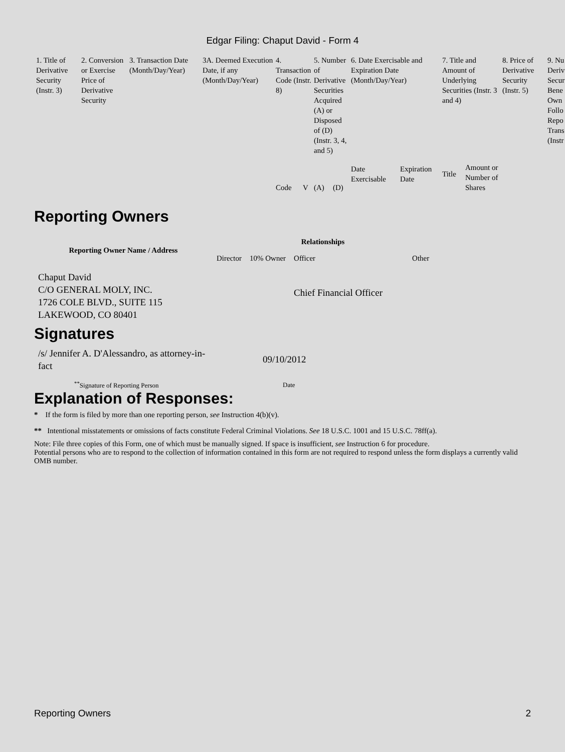Edgar Filing: Chaput David - Form 4
| 1. Title of Derivative Security (Instr. 3) | 2. Conversion or Exercise Price of Derivative Security | 3. Transaction Date (Month/Day/Year) | 3A. Deemed Execution Date, if any (Month/Day/Year) | 4. Transaction Code (Instr. 8) | | 5. Number of Derivative Securities Acquired (A) or Disposed of (D) (Instr. 3, 4, and 5) | | 6. Date Exercisable and Expiration Date (Month/Day/Year) | | 7. Title and Amount of Underlying Securities (Instr. 3 and 4) | | 8. Price of Derivative Security (Instr. 5) | 9. Nu Deriv Secur Bene Own Follo Repo Trans (Instr |
| | | | | Code | V | (A) | (D) | Date Exercisable | Expiration Date | Title | Amount or Number of Shares | | |
Reporting Owners
| Reporting Owner Name / Address | Relationships | | | |
| --- | --- | --- | --- | --- |
| | Director | 10% Owner | Officer | Other |
| Chaput David C/O GENERAL MOLY, INC. 1726 COLE BLVD., SUITE 115 LAKEWOOD, CO 80401 | | | Chief Financial Officer | |
Signatures
| /s/ Jennifer A. D'Alessandro, as attorney-in-fact | 09/10/2012 |
| <sup>**</sup> Signature of Reporting Person | Date |
Explanation of Responses:
* If the form is filed by more than one reporting person, see Instruction 4(b)(v).
** Intentional misstatements or omissions of facts constitute Federal Criminal Violations. See 18 U.S.C. 1001 and 15 U.S.C. 78ff(a).
Note: File three copies of this Form, one of which must be manually signed. If space is insufficient, see Instruction 6 for procedure.
Potential persons who are to respond to the collection of information contained in this form are not required to respond unless the form displays a currently valid OMB number.
Reporting Owners 2